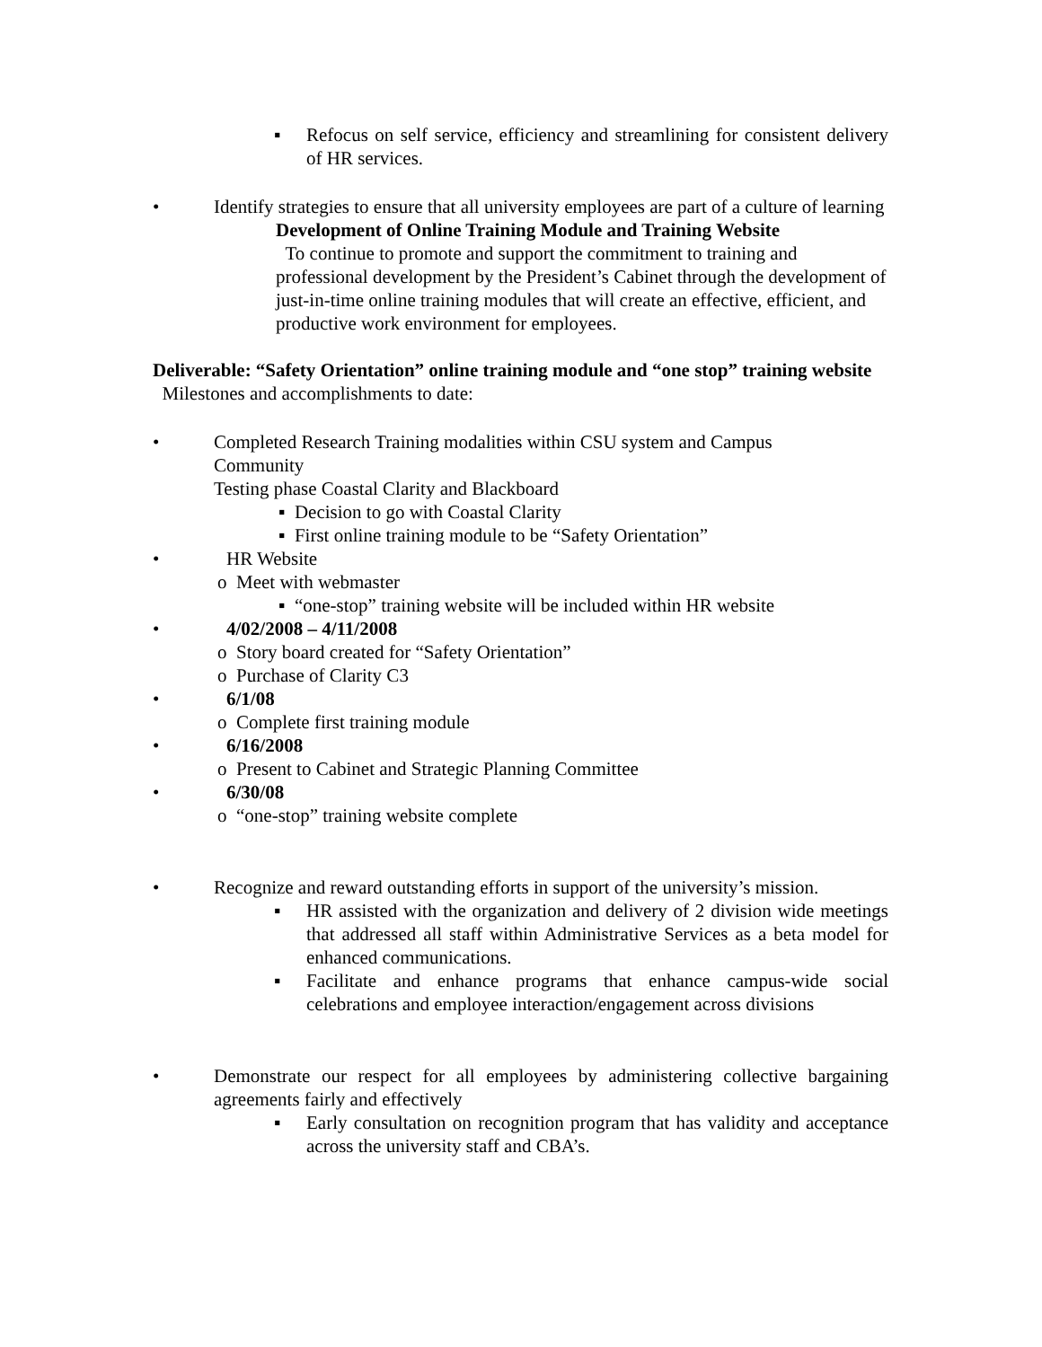▪ Refocus on self service, efficiency and streamlining for consistent delivery of HR services.
• Identify strategies to ensure that all university employees are part of a culture of learning
Development of Online Training Module and Training Website
To continue to promote and support the commitment to training and professional development by the President’s Cabinet through the development of just-in-time online training modules that will create an effective, efficient, and productive work environment for employees.
Deliverable: “Safety Orientation” online training module and “one stop” training website
Milestones and accomplishments to date:
• Completed Research Training modalities within CSU system and Campus
Community
Testing phase Coastal Clarity and Blackboard
▪ Decision to go with Coastal Clarity
▪ First online training module to be “Safety Orientation”
• HR Website
o Meet with webmaster
▪ “one-stop” training website will be included within HR website
• 4/02/2008 – 4/11/2008
o Story board created for “Safety Orientation”
o Purchase of Clarity C3
• 6/1/08
o Complete first training module
• 6/16/2008
o Present to Cabinet and Strategic Planning Committee
• 6/30/08
o “one-stop” training website complete
• Recognize and reward outstanding efforts in support of the university’s mission.
▪ HR assisted with the organization and delivery of 2 division wide meetings that addressed all staff within Administrative Services as a beta model for enhanced communications.
▪ Facilitate and enhance programs that enhance campus-wide social celebrations and employee interaction/engagement across divisions
• Demonstrate our respect for all employees by administering collective bargaining agreements fairly and effectively
▪ Early consultation on recognition program that has validity and acceptance across the university staff and CBA’s.